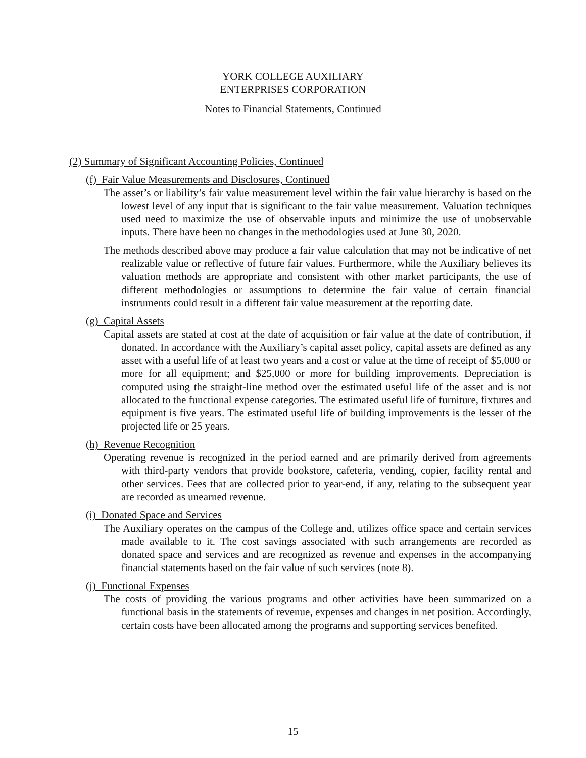YORK COLLEGE AUXILIARY
ENTERPRISES CORPORATION
Notes to Financial Statements, Continued
(2) Summary of Significant Accounting Policies, Continued
(f) Fair Value Measurements and Disclosures, Continued
The asset’s or liability’s fair value measurement level within the fair value hierarchy is based on the lowest level of any input that is significant to the fair value measurement. Valuation techniques used need to maximize the use of observable inputs and minimize the use of unobservable inputs. There have been no changes in the methodologies used at June 30, 2020.
The methods described above may produce a fair value calculation that may not be indicative of net realizable value or reflective of future fair values. Furthermore, while the Auxiliary believes its valuation methods are appropriate and consistent with other market participants, the use of different methodologies or assumptions to determine the fair value of certain financial instruments could result in a different fair value measurement at the reporting date.
(g) Capital Assets
Capital assets are stated at cost at the date of acquisition or fair value at the date of contribution, if donated. In accordance with the Auxiliary’s capital asset policy, capital assets are defined as any asset with a useful life of at least two years and a cost or value at the time of receipt of $5,000 or more for all equipment; and $25,000 or more for building improvements. Depreciation is computed using the straight-line method over the estimated useful life of the asset and is not allocated to the functional expense categories. The estimated useful life of furniture, fixtures and equipment is five years. The estimated useful life of building improvements is the lesser of the projected life or 25 years.
(h) Revenue Recognition
Operating revenue is recognized in the period earned and are primarily derived from agreements with third-party vendors that provide bookstore, cafeteria, vending, copier, facility rental and other services. Fees that are collected prior to year-end, if any, relating to the subsequent year are recorded as unearned revenue.
(i) Donated Space and Services
The Auxiliary operates on the campus of the College and, utilizes office space and certain services made available to it. The cost savings associated with such arrangements are recorded as donated space and services and are recognized as revenue and expenses in the accompanying financial statements based on the fair value of such services (note 8).
(j) Functional Expenses
The costs of providing the various programs and other activities have been summarized on a functional basis in the statements of revenue, expenses and changes in net position. Accordingly, certain costs have been allocated among the programs and supporting services benefited.
15